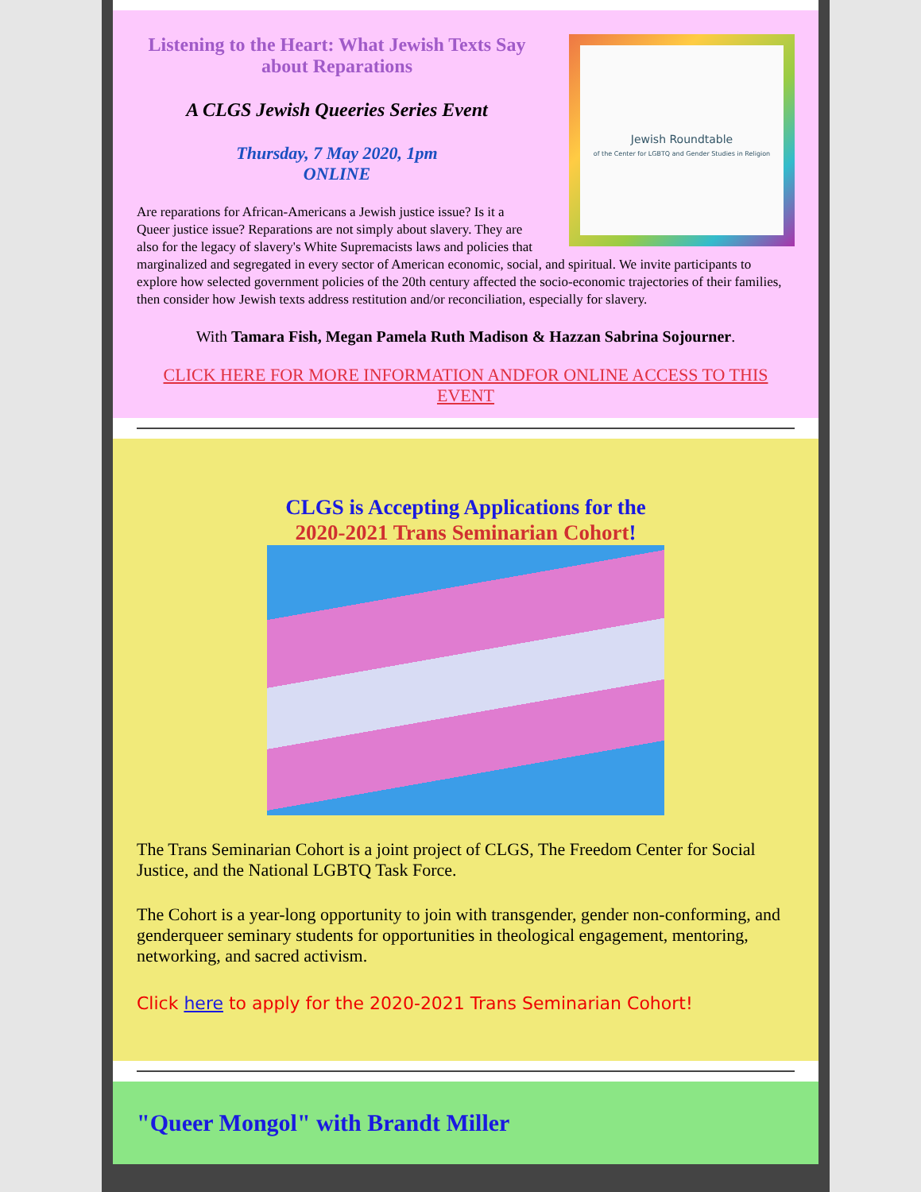Jewish Roundtable
of the Center for LGBTQ and Gender Studies in Religion
Listening to the Heart: What Jewish Texts Say about Reparations
A CLGS Jewish Queeries Series Event
Thursday, 7 May 2020, 1pm
ONLINE
Are reparations for African-Americans a Jewish justice issue? Is it a Queer justice issue? Reparations are not simply about slavery. They are also for the legacy of slavery's White Supremacists laws and policies that marginalized and segregated in every sector of American economic, social, and spiritual. We invite participants to explore how selected government policies of the 20th century affected the socio-economic trajectories of their families, then consider how Jewish texts address restitution and/or reconciliation, especially for slavery.
With Tamara Fish, Megan Pamela Ruth Madison & Hazzan Sabrina Sojourner.
CLICK HERE FOR MORE INFORMATION ANDFOR ONLINE ACCESS TO THIS EVENT
CLGS is Accepting Applications for the
2020-2021 Trans Seminarian Cohort!
The Trans Seminarian Cohort is a joint project of CLGS, The Freedom Center for Social Justice, and the National LGBTQ Task Force.
The Cohort is a year-long opportunity to join with transgender, gender non-conforming, and genderqueer seminary students for opportunities in theological engagement, mentoring, networking, and sacred activism.
Click here to apply for the 2020-2021 Trans Seminarian Cohort!
"Queer Mongol" with Brandt Miller